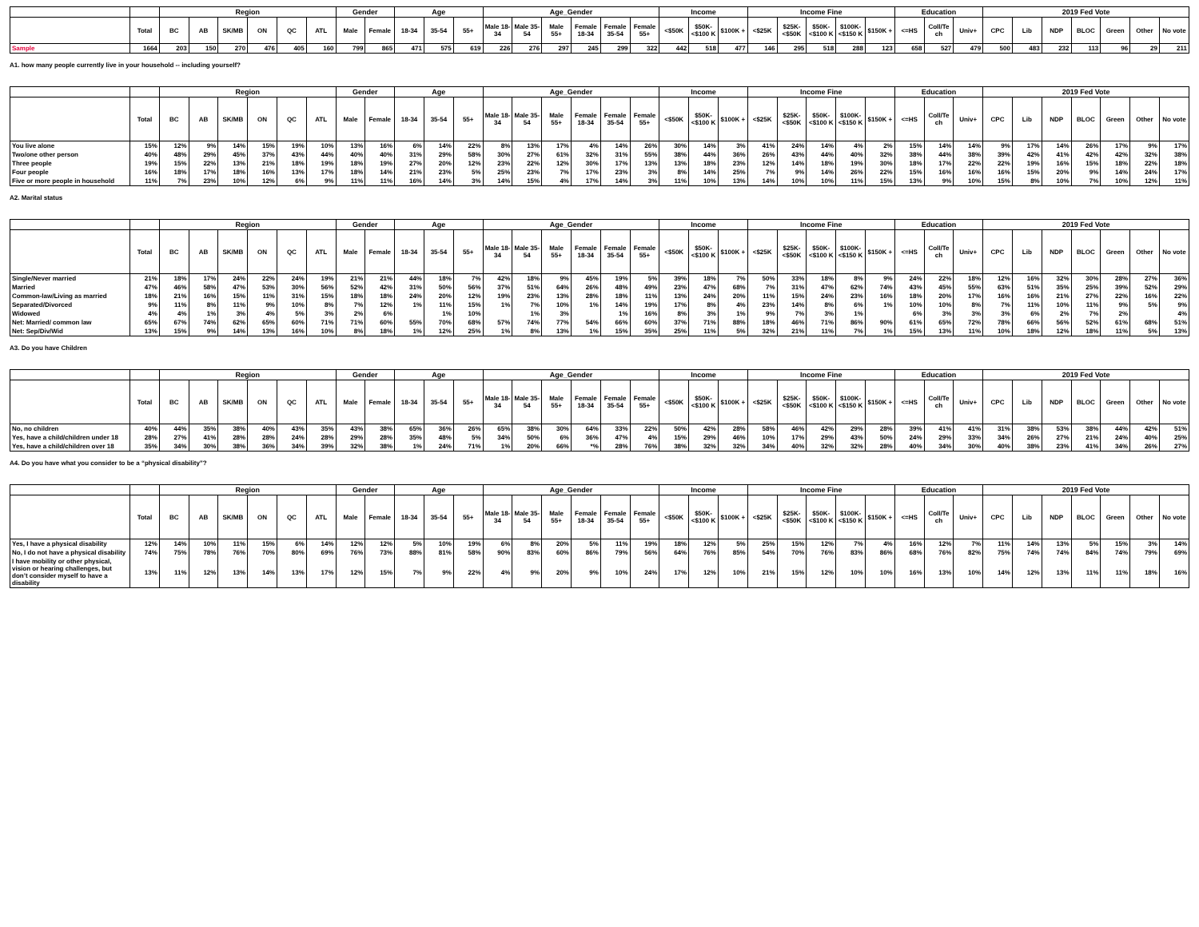| | | Region | | | | | | Gender | | Age | | | Age_Gender | | | | | | Income | | | Income Fine | | | | | Education | | | 2019 Fed Vote | | | | | | |
| --- | --- | --- | --- | --- | --- | --- | --- | --- | --- | --- | --- | --- | --- | --- | --- | --- | --- | --- | --- | --- | --- | --- | --- | --- | --- | --- | --- | --- | --- | --- | --- | --- | --- | --- | --- | --- |
| | Total | BC | AB | SK/MB | ON | QC | ATL | Male | Female | 18-34 | 35-54 | 55+ | Male 18-34 | Male 35-54 | Male 55+ | Female 18-34 | Female 35-54 | Female 55+ | <$50K | $50K- <$100 K | $100K + | <$25K | $25K- <$50K | $50K- <$100 K | $100K- <$150 K | $150K + | <=HS | Coll/Te ch | Univ+ | CPC | Lib | NDP | BLOC | Green | Other | No vote |
| Sample | 1664 | 203 | 150 | 270 | 476 | 405 | 160 | 799 | 865 | 471 | 575 | 619 | 226 | 276 | 297 | 245 | 299 | 322 | 442 | 518 | 477 | 146 | 295 | 518 | 288 | 123 | 658 | 527 | 479 | 500 | 483 | 232 | 113 | 96 | 29 | 211 |
A1. how many people currently live in your household -- including yourself?
| | | Region | | | | | | Gender | | Age | | | Age_Gender | | | | | | Income | | | Income Fine | | | | | Education | | | 2019 Fed Vote | | | | | | |
| --- | --- | --- | --- | --- | --- | --- | --- | --- | --- | --- | --- | --- | --- | --- | --- | --- | --- | --- | --- | --- | --- | --- | --- | --- | --- | --- | --- | --- | --- | --- | --- | --- | --- | --- | --- | --- |
| | Total | BC | AB | SK/MB | ON | QC | ATL | Male | Female | 18-34 | 35-54 | 55+ | Male 18-34 | Male 35-54 | Male 55+ | Female 18-34 | Female 35-54 | Female 55+ | <$50K | $50K- <$100 K | $100K + | <$25K | $25K- <$50K | $50K- <$100 K | $100K- <$150 K | $150K + | <=HS | Coll/Te ch | Univ+ | CPC | Lib | NDP | BLOC | Green | Other | No vote |
| You live alone | 15% | 12% | 9% | 14% | 15% | 19% | 10% | 13% | 16% | 6% | 14% | 22% | 8% | 13% | 17% | 4% | 14% | 26% | 30% | 14% | 3% | 41% | 24% | 14% | 4% | 2% | 15% | 14% | 14% | 9% | 17% | 14% | 26% | 17% | 9% | 17% |
| Two/one other person | 40% | 48% | 29% | 45% | 37% | 43% | 44% | 40% | 40% | 31% | 29% | 58% | 30% | 27% | 61% | 32% | 31% | 55% | 38% | 44% | 36% | 26% | 43% | 44% | 40% | 32% | 38% | 44% | 38% | 39% | 42% | 41% | 42% | 42% | 32% | 38% |
| Three people | 19% | 15% | 22% | 13% | 21% | 18% | 19% | 18% | 19% | 27% | 20% | 12% | 23% | 22% | 12% | 30% | 17% | 13% | 13% | 18% | 23% | 12% | 14% | 18% | 19% | 30% | 18% | 17% | 22% | 22% | 19% | 16% | 15% | 18% | 22% | 18% |
| Four people | 16% | 18% | 17% | 18% | 16% | 13% | 17% | 18% | 14% | 21% | 23% | 5% | 25% | 23% | 7% | 17% | 23% | 3% | 8% | 14% | 25% | 7% | 9% | 14% | 26% | 22% | 15% | 16% | 16% | 16% | 15% | 20% | 9% | 14% | 24% | 17% |
| Five or more people in household | 11% | 7% | 23% | 10% | 12% | 6% | 9% | 11% | 11% | 16% | 14% | 3% | 14% | 15% | 4% | 17% | 14% | 3% | 11% | 10% | 13% | 14% | 10% | 10% | 11% | 15% | 13% | 9% | 10% | 15% | 8% | 10% | 7% | 10% | 12% | 11% |
A2. Marital status
| | | Region | | | | | | Gender | | Age | | | Age_Gender | | | | | | Income | | | Income Fine | | | | | Education | | | 2019 Fed Vote | | | | | | |
| --- | --- | --- | --- | --- | --- | --- | --- | --- | --- | --- | --- | --- | --- | --- | --- | --- | --- | --- | --- | --- | --- | --- | --- | --- | --- | --- | --- | --- | --- | --- | --- | --- | --- | --- | --- | --- |
| | Total | BC | AB | SK/MB | ON | QC | ATL | Male | Female | 18-34 | 35-54 | 55+ | Male 18-34 | Male 35-54 | Male 55+ | Female 18-34 | Female 35-54 | Female 55+ | <$50K | $50K- <$100 K | $100K + | <$25K | $25K- <$50K | $50K- <$100 K | $100K- <$150 K | $150K + | <=HS | Coll/Te ch | Univ+ | CPC | Lib | NDP | BLOC | Green | Other | No vote |
| Single/Never married | 21% | 18% | 17% | 24% | 22% | 24% | 19% | 21% | 21% | 44% | 18% | 7% | 42% | 18% | 9% | 45% | 19% | 5% | 39% | 18% | 7% | 50% | 33% | 18% | 8% | 9% | 24% | 22% | 18% | 12% | 16% | 32% | 30% | 28% | 27% | 36% |
| Married | 47% | 46% | 58% | 47% | 53% | 30% | 56% | 52% | 42% | 31% | 50% | 56% | 37% | 51% | 64% | 26% | 48% | 49% | 23% | 47% | 68% | 7% | 31% | 47% | 62% | 74% | 43% | 45% | 55% | 63% | 51% | 35% | 25% | 39% | 52% | 29% |
| Common-law/Living as married | 18% | 21% | 16% | 15% | 11% | 31% | 15% | 18% | 18% | 24% | 20% | 12% | 19% | 23% | 13% | 28% | 18% | 11% | 13% | 24% | 20% | 11% | 15% | 24% | 23% | 16% | 18% | 20% | 17% | 16% | 16% | 21% | 27% | 22% | 16% | 22% |
| Separated/Divorced | 9% | 11% | 8% | 11% | 9% | 10% | 8% | 7% | 12% | 1% | 11% | 15% | 1% | 7% | 10% | 1% | 14% | 19% | 17% | 8% | 4% | 23% | 14% | 8% | 6% | 1% | 10% | 10% | 8% | 7% | 11% | 10% | 11% | 9% | 5% | 9% |
| Widowed | 4% | 4% | 1% | 3% | 4% | 5% | 3% | 2% | 6% | | 1% | 10% | | 1% | 3% | | 1% | 16% | 8% | 3% | 1% | 9% | 7% | 3% | 1% | | 6% | 3% | 3% | 3% | 6% | 2% | 7% | 2% | | 4% |
| Net: Married/ common law | 65% | 67% | 74% | 62% | 65% | 60% | 71% | 71% | 60% | 55% | 70% | 68% | 57% | 74% | 77% | 54% | 66% | 60% | 37% | 71% | 88% | 18% | 46% | 71% | 86% | 90% | 61% | 65% | 72% | 78% | 66% | 56% | 52% | 61% | 68% | 51% |
| Net: Sep/Div/Wid | 13% | 15% | 9% | 14% | 13% | 16% | 10% | 8% | 18% | 1% | 12% | 25% | 1% | 8% | 13% | 1% | 15% | 35% | 25% | 11% | 5% | 32% | 21% | 11% | 7% | 1% | 15% | 13% | 11% | 10% | 18% | 12% | 18% | 11% | 5% | 13% |
A3. Do you have Children
| | | Region | | | | | | Gender | | Age | | | Age_Gender | | | | | | Income | | | Income Fine | | | | | Education | | | 2019 Fed Vote | | | | | | |
| --- | --- | --- | --- | --- | --- | --- | --- | --- | --- | --- | --- | --- | --- | --- | --- | --- | --- | --- | --- | --- | --- | --- | --- | --- | --- | --- | --- | --- | --- | --- | --- | --- | --- | --- | --- | --- |
| | Total | BC | AB | SK/MB | ON | QC | ATL | Male | Female | 18-34 | 35-54 | 55+ | Male 18-34 | Male 35-54 | Male 55+ | Female 18-34 | Female 35-54 | Female 55+ | <$50K | $50K- <$100 K | $100K + | <$25K | $25K- <$50K | $50K- <$100 K | $100K- <$150 K | $150K + | <=HS | Coll/Te ch | Univ+ | CPC | Lib | NDP | BLOC | Green | Other | No vote |
| No, no children | 40% | 44% | 35% | 38% | 40% | 43% | 35% | 43% | 38% | 65% | 36% | 26% | 65% | 38% | 30% | 64% | 33% | 22% | 50% | 42% | 28% | 58% | 46% | 42% | 29% | 28% | 39% | 41% | 41% | 31% | 38% | 53% | 38% | 44% | 42% | 51% |
| Yes, have a child/children under 18 | 28% | 27% | 41% | 28% | 28% | 24% | 28% | 29% | 28% | 35% | 48% | 5% | 34% | 50% | 6% | 36% | 47% | 4% | 15% | 29% | 46% | 10% | 17% | 29% | 43% | 50% | 24% | 29% | 33% | 34% | 26% | 27% | 21% | 24% | 40% | 25% |
| Yes, have a child/children over 18 | 35% | 34% | 30% | 38% | 36% | 34% | 39% | 32% | 38% | 1% | 24% | 71% | 1% | 20% | 66% | *% | 28% | 76% | 38% | 32% | 32% | 34% | 40% | 32% | 32% | 28% | 40% | 34% | 30% | 40% | 38% | 23% | 41% | 34% | 26% | 27% |
A4. Do you have what you consider to be a “physical disability”?
| | | Region | | | | | | Gender | | Age | | | Age_Gender | | | | | | Income | | | Income Fine | | | | | Education | | | 2019 Fed Vote | | | | | | |
| --- | --- | --- | --- | --- | --- | --- | --- | --- | --- | --- | --- | --- | --- | --- | --- | --- | --- | --- | --- | --- | --- | --- | --- | --- | --- | --- | --- | --- | --- | --- | --- | --- | --- | --- | --- | --- |
| | Total | BC | AB | SK/MB | ON | QC | ATL | Male | Female | 18-34 | 35-54 | 55+ | Male 18-34 | Male 35-54 | Male 55+ | Female 18-34 | Female 35-54 | Female 55+ | <$50K | $50K- <$100 K | $100K + | <$25K | $25K- <$50K | $50K- <$100 K | $100K- <$150 K | $150K + | <=HS | Coll/Te ch | Univ+ | CPC | Lib | NDP | BLOC | Green | Other | No vote |
| Yes, I have a physical disability | 12% | 14% | 10% | 11% | 15% | 6% | 14% | 12% | 12% | 5% | 10% | 19% | 6% | 8% | 20% | 5% | 11% | 19% | 18% | 12% | 5% | 25% | 15% | 12% | 7% | 4% | 16% | 12% | 7% | 11% | 14% | 13% | 5% | 15% | 3% | 14% |
| No, I do not have a physical disability | 74% | 75% | 78% | 76% | 70% | 80% | 69% | 76% | 73% | 88% | 81% | 58% | 90% | 83% | 60% | 86% | 79% | 56% | 64% | 76% | 85% | 54% | 70% | 76% | 83% | 86% | 68% | 76% | 82% | 75% | 74% | 74% | 84% | 74% | 79% | 69% |
| I have mobility or other physical, vision or hearing challenges, but don’t consider myself to have a disability | 13% | 11% | 12% | 13% | 14% | 13% | 17% | 12% | 15% | 7% | 9% | 22% | 4% | 9% | 20% | 9% | 10% | 24% | 17% | 12% | 10% | 21% | 15% | 12% | 10% | 10% | 16% | 13% | 10% | 14% | 12% | 13% | 11% | 11% | 18% | 16% |